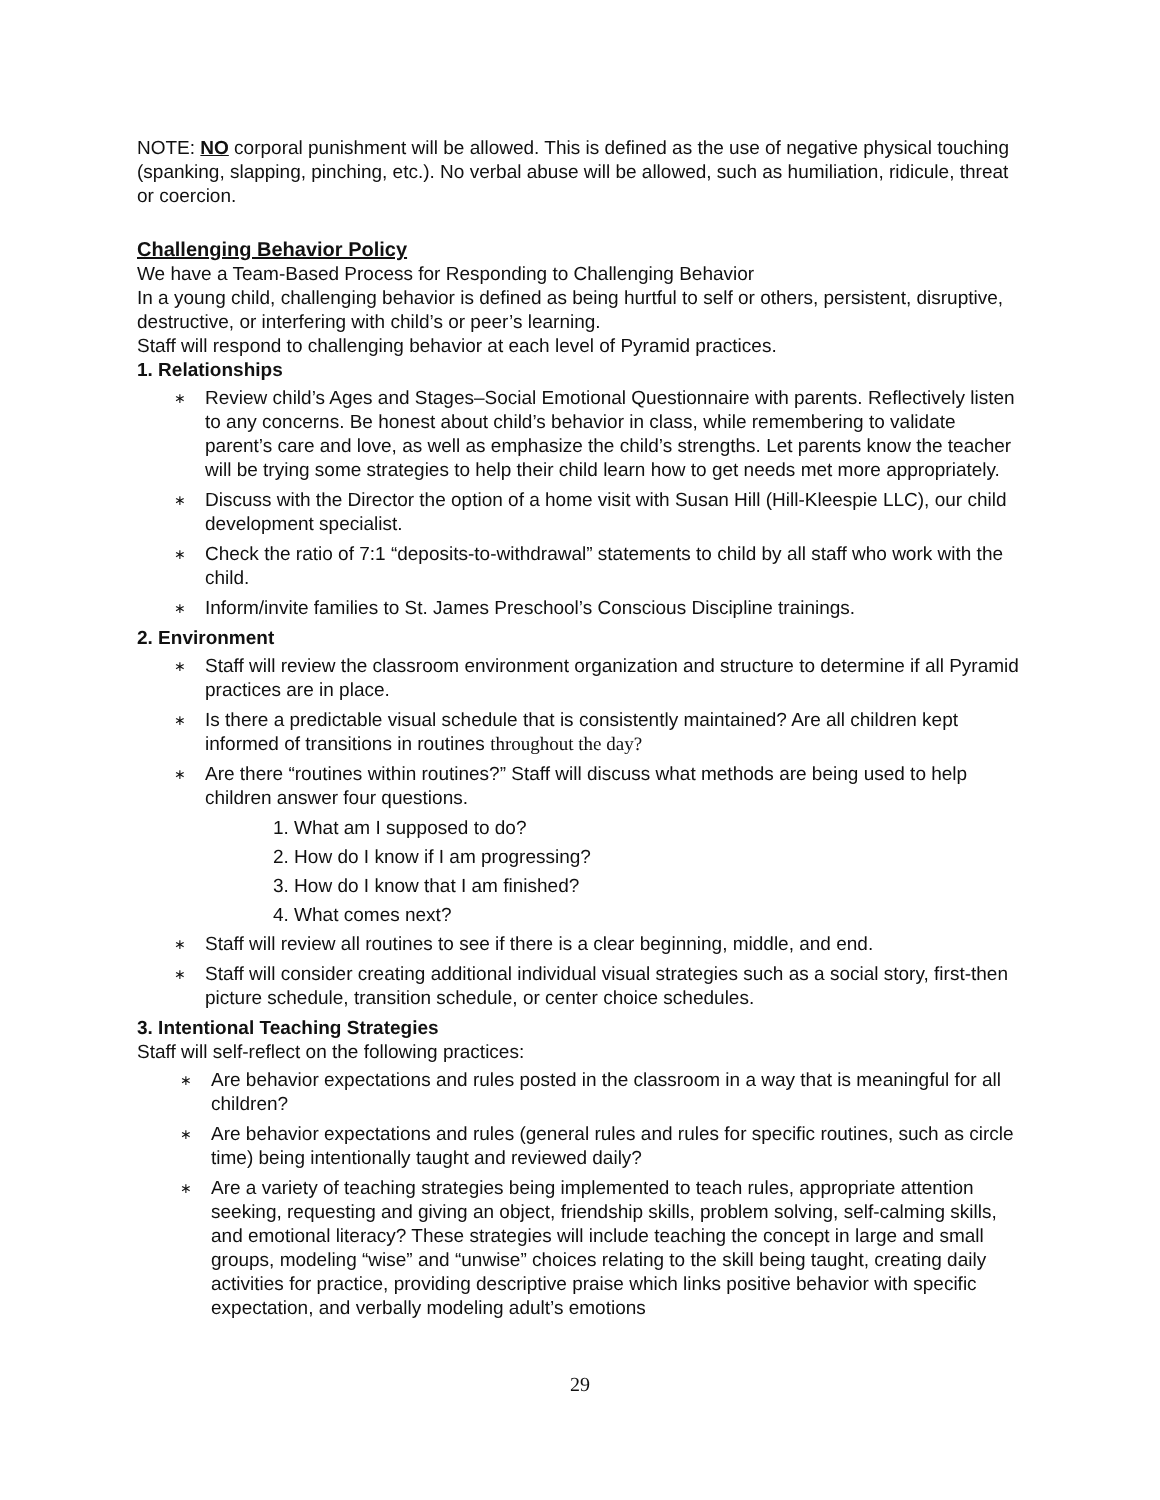NOTE: NO corporal punishment will be allowed. This is defined as the use of negative physical touching (spanking, slapping, pinching, etc.). No verbal abuse will be allowed, such as humiliation, ridicule, threat or coercion.
Challenging Behavior Policy
We have a Team-Based Process for Responding to Challenging Behavior
In a young child, challenging behavior is defined as being hurtful to self or others, persistent, disruptive, destructive, or interfering with child’s or peer’s learning.
Staff will respond to challenging behavior at each level of Pyramid practices.
1. Relationships
∗ Review child’s Ages and Stages–Social Emotional Questionnaire with parents. Reflectively listen to any concerns. Be honest about child’s behavior in class, while remembering to validate parent’s care and love, as well as emphasize the child’s strengths. Let parents know the teacher will be trying some strategies to help their child learn how to get needs met more appropriately.
∗ Discuss with the Director the option of a home visit with Susan Hill (Hill-Kleespie LLC), our child development specialist.
∗ Check the ratio of 7:1 “deposits-to-withdrawal” statements to child by all staff who work with the child.
∗ Inform/invite families to St. James Preschool’s Conscious Discipline trainings.
2. Environment
∗ Staff will review the classroom environment organization and structure to determine if all Pyramid practices are in place.
∗ Is there a predictable visual schedule that is consistently maintained? Are all children kept informed of transitions in routines throughout the day?
∗ Are there “routines within routines?” Staff will discuss what methods are being used to help children answer four questions.
1. What am I supposed to do?
2. How do I know if I am progressing?
3. How do I know that I am finished?
4. What comes next?
∗ Staff will review all routines to see if there is a clear beginning, middle, and end.
∗ Staff will consider creating additional individual visual strategies such as a social story, first-then picture schedule, transition schedule, or center choice schedules.
3. Intentional Teaching Strategies
Staff will self-reflect on the following practices:
∗ Are behavior expectations and rules posted in the classroom in a way that is meaningful for all children?
∗ Are behavior expectations and rules (general rules and rules for specific routines, such as circle time) being intentionally taught and reviewed daily?
∗ Are a variety of teaching strategies being implemented to teach rules, appropriate attention seeking, requesting and giving an object, friendship skills, problem solving, self-calming skills, and emotional literacy? These strategies will include teaching the concept in large and small groups, modeling “wise” and “unwise” choices relating to the skill being taught, creating daily activities for practice, providing descriptive praise which links positive behavior with specific expectation, and verbally modeling adult’s emotions
29